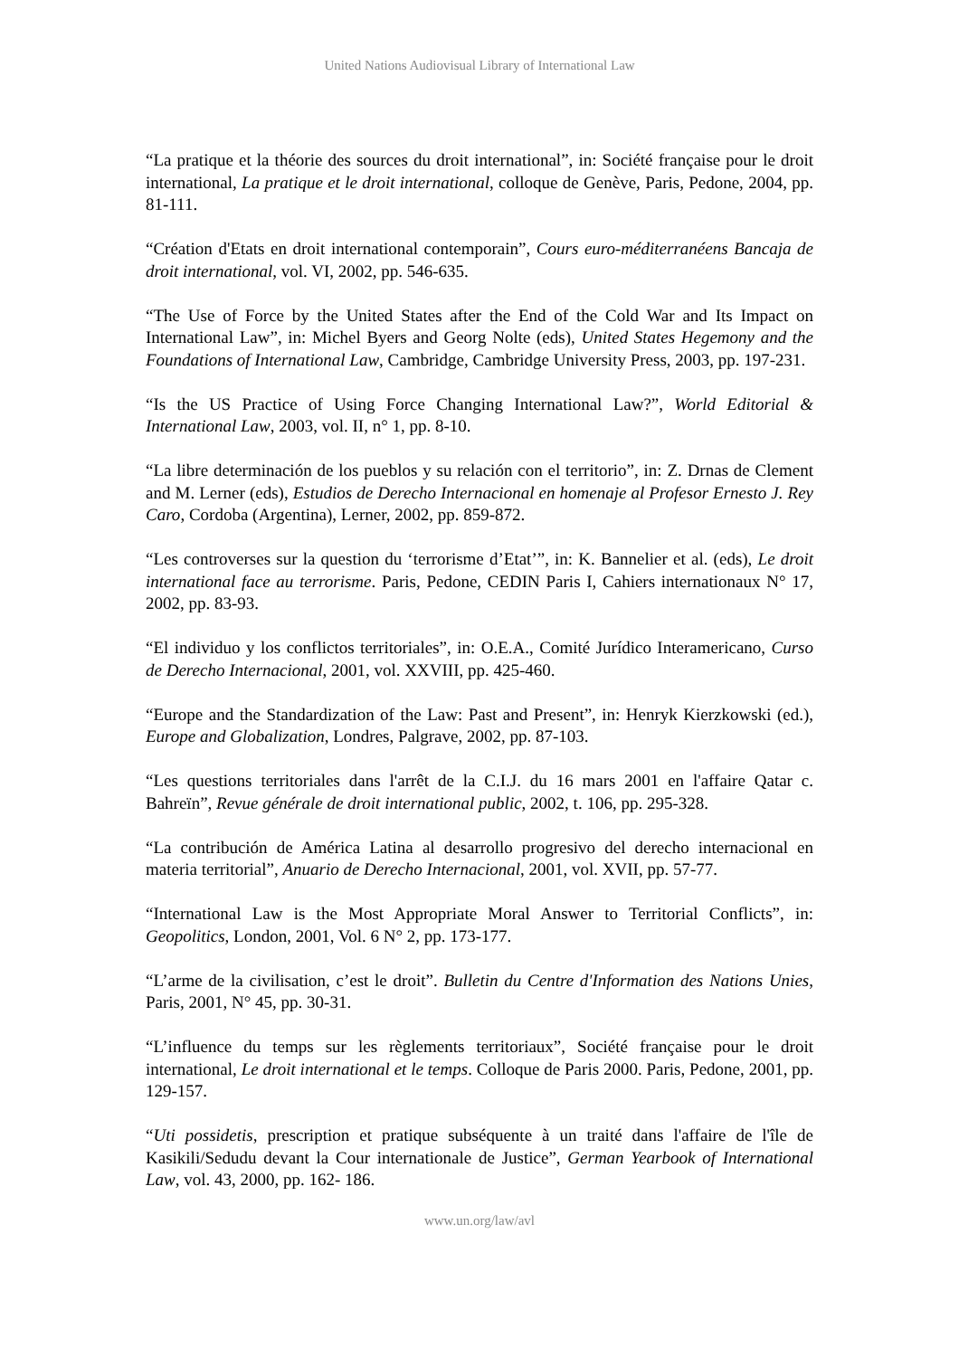United Nations Audiovisual Library of International Law
“La pratique et la théorie des sources du droit international”, in: Société française pour le droit international, La pratique et le droit international, colloque de Genève, Paris, Pedone, 2004, pp. 81-111.
“Création d'Etats en droit international contemporain”, Cours euro-méditerranéens Bancaja de droit international, vol. VI, 2002, pp. 546-635.
“The Use of Force by the United States after the End of the Cold War and Its Impact on International Law”, in: Michel Byers and Georg Nolte (eds), United States Hegemony and the Foundations of International Law, Cambridge, Cambridge University Press, 2003, pp. 197-231.
“Is the US Practice of Using Force Changing International Law?”, World Editorial & International Law, 2003, vol. II, n° 1, pp. 8-10.
“La libre determinación de los pueblos y su relación con el territorio”, in: Z. Drnas de Clement and M. Lerner (eds), Estudios de Derecho Internacional en homenaje al Profesor Ernesto J. Rey Caro, Cordoba (Argentina), Lerner, 2002, pp. 859-872.
“Les controverses sur la question du ‘terrorisme d’Etat’”, in: K. Bannelier et al. (eds), Le droit international face au terrorisme. Paris, Pedone, CEDIN Paris I, Cahiers internationaux N° 17, 2002, pp. 83-93.
“El individuo y los conflictos territoriales”, in: O.E.A., Comité Jurídico Interamericano, Curso de Derecho Internacional, 2001, vol. XXVIII, pp. 425-460.
“Europe and the Standardization of the Law: Past and Present”, in: Henryk Kierzkowski (ed.), Europe and Globalization, Londres, Palgrave, 2002, pp. 87-103.
“Les questions territoriales dans l'arrêt de la C.I.J. du 16 mars 2001 en l'affaire Qatar c. Bahreïn”, Revue générale de droit international public, 2002, t. 106, pp. 295-328.
“La contribución de América Latina al desarrollo progresivo del derecho internacional en materia territorial”, Anuario de Derecho Internacional, 2001, vol. XVII, pp. 57-77.
“International Law is the Most Appropriate Moral Answer to Territorial Conflicts”, in: Geopolitics, London, 2001, Vol. 6 N° 2, pp. 173-177.
“L’arme de la civilisation, c’est le droit”. Bulletin du Centre d'Information des Nations Unies, Paris, 2001, N° 45, pp. 30-31.
“L’influence du temps sur les règlements territoriaux”, Société française pour le droit international, Le droit international et le temps. Colloque de Paris 2000. Paris, Pedone, 2001, pp. 129-157.
“Uti possidetis, prescription et pratique subséquente à un traité dans l'affaire de l'île de Kasikili/Sedudu devant la Cour internationale de Justice”, German Yearbook of International Law, vol. 43, 2000, pp. 162- 186.
www.un.org/law/avl